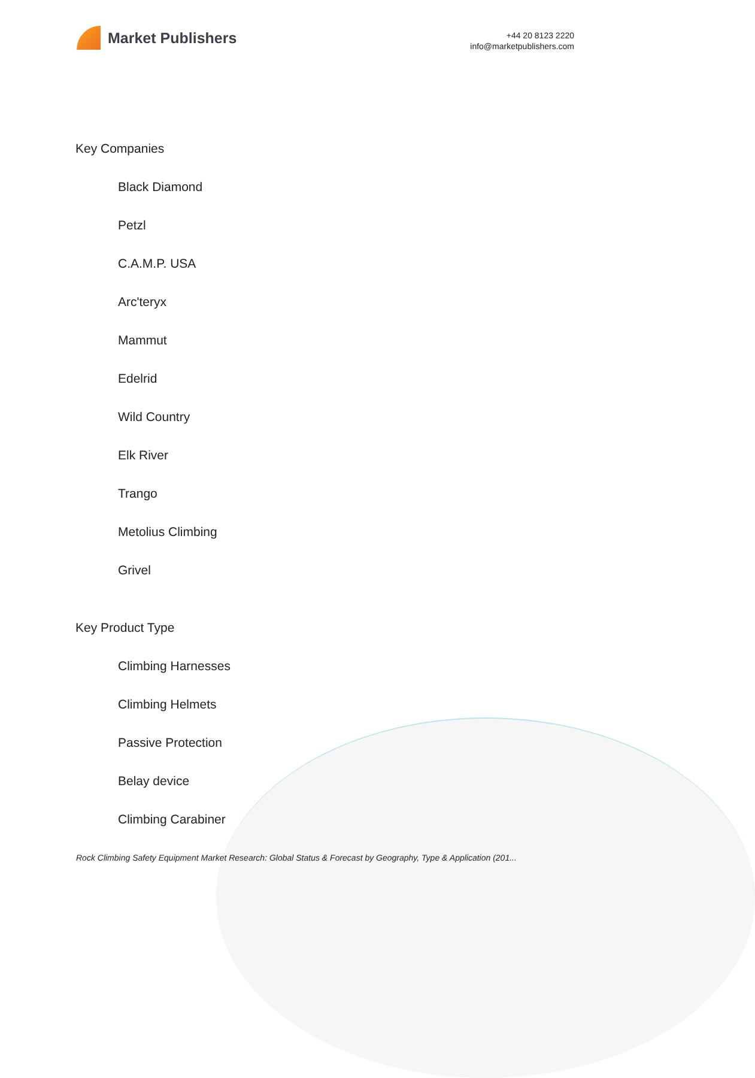Market Publishers
+44 20 8123 2220
info@marketpublishers.com
Key Companies
Black Diamond
Petzl
C.A.M.P. USA
Arc'teryx
Mammut
Edelrid
Wild Country
Elk River
Trango
Metolius Climbing
Grivel
Key Product Type
Climbing Harnesses
Climbing Helmets
Passive Protection
Belay device
Climbing Carabiner
Rock Climbing Safety Equipment Market Research: Global Status & Forecast by Geography, Type & Application (201...